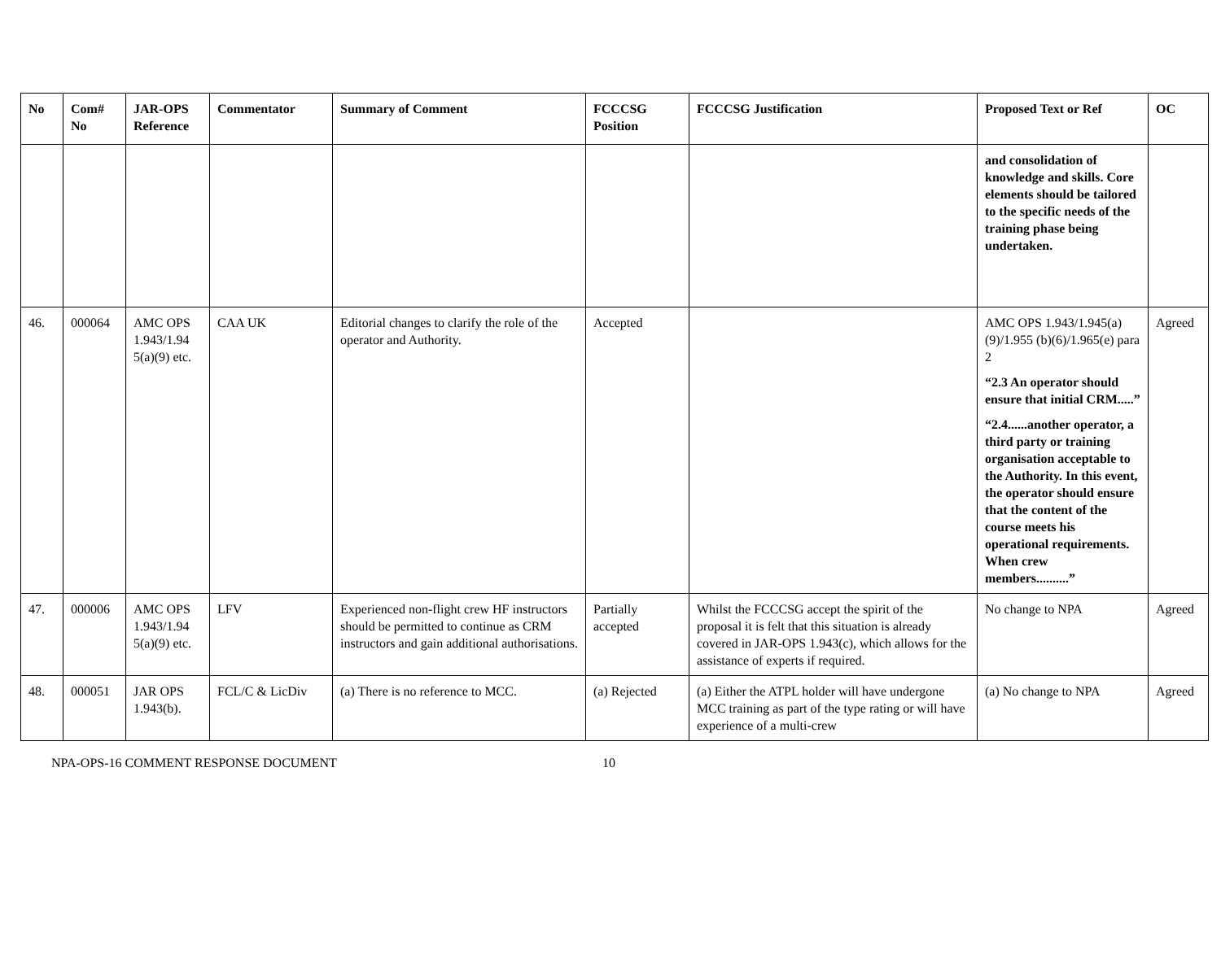| No | Com# No | JAR-OPS Reference | Commentator | Summary of Comment | FCCCSG Position | FCCCSG Justification | Proposed Text or Ref | OC |
| --- | --- | --- | --- | --- | --- | --- | --- | --- |
| | | | | | | | and consolidation of knowledge and skills. Core elements should be tailored to the specific needs of the training phase being undertaken. | |
| 46. | 000064 | AMC OPS 1.943/1.94 5(a)(9) etc. | CAA UK | Editorial changes to clarify the role of the operator and Authority. | Accepted | | AMC OPS 1.943/1.945(a)(9)/1.955 (b)(6)/1.965(e) para 2 “2.3 An operator should ensure that initial CRM.....” “2.4......another operator, a third party or training organisation acceptable to the Authority. In this event, the operator should ensure that the content of the course meets his operational requirements. When crew members..........” | Agreed |
| 47. | 000006 | AMC OPS 1.943/1.94 5(a)(9) etc. | LFV | Experienced non-flight crew HF instructors should be permitted to continue as CRM instructors and gain additional authorisations. | Partially accepted | Whilst the FCCCSG accept the spirit of the proposal it is felt that this situation is already covered in JAR-OPS 1.943(c), which allows for the assistance of experts if required. | No change to NPA | Agreed |
| 48. | 000051 | JAR OPS 1.943(b). | FCL/C & LicDiv | (a) There is no reference to MCC. | (a) Rejected | (a) Either the ATPL holder will have undergone MCC training as part of the type rating or will have experience of a multi-crew | (a) No change to NPA | Agreed |
NPA-OPS-16 COMMENT RESPONSE DOCUMENT 10